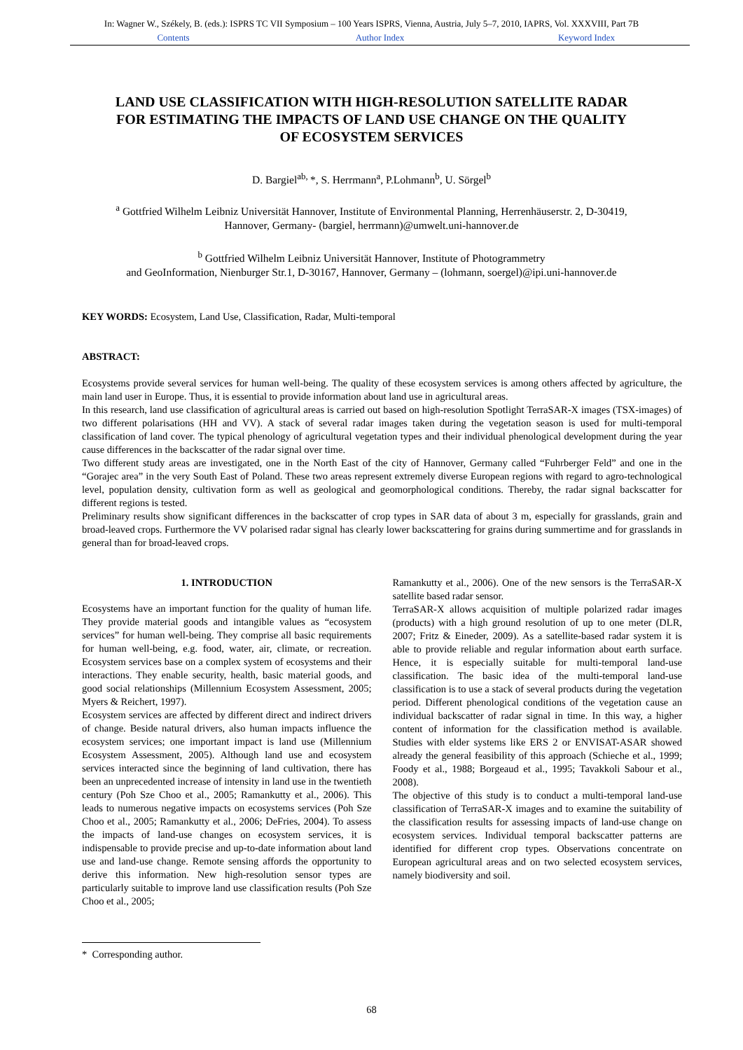In: Wagner W., Székely, B. (eds.): ISPRS TC VII Symposium – 100 Years ISPRS, Vienna, Austria, July 5–7, 2010, IAPRS, Vol. XXXVIII, Part 7B
Contents Author Index Keyword Index
LAND USE CLASSIFICATION WITH HIGH-RESOLUTION SATELLITE RADAR FOR ESTIMATING THE IMPACTS OF LAND USE CHANGE ON THE QUALITY OF ECOSYSTEM SERVICES
D. Bargiel<sup>ab,</sup>*, S. Herrmann<sup>a</sup>, P.Lohmann<sup>b</sup>, U. Sörgel<sup>b</sup>
<sup>a</sup> Gottfried Wilhelm Leibniz Universität Hannover, Institute of Environmental Planning, Herrenhäuserstr. 2, D-30419,
Hannover, Germany- (bargiel, herrmann)@umwelt.uni-hannover.de
<sup>b</sup> Gottfried Wilhelm Leibniz Universität Hannover, Institute of Photogrammetry
and GeoInformation, Nienburger Str.1, D-30167, Hannover, Germany – (lohmann, soergel)@ipi.uni-hannover.de
KEY WORDS: Ecosystem, Land Use, Classification, Radar, Multi-temporal
ABSTRACT:
Ecosystems provide several services for human well-being. The quality of these ecosystem services is among others affected by agriculture, the main land user in Europe. Thus, it is essential to provide information about land use in agricultural areas.
In this research, land use classification of agricultural areas is carried out based on high-resolution Spotlight TerraSAR-X images (TSX-images) of two different polarisations (HH and VV). A stack of several radar images taken during the vegetation season is used for multi-temporal classification of land cover. The typical phenology of agricultural vegetation types and their individual phenological development during the year cause differences in the backscatter of the radar signal over time.
Two different study areas are investigated, one in the North East of the city of Hannover, Germany called “Fuhrberger Feld” and one in the “Gorajec area” in the very South East of Poland. These two areas represent extremely diverse European regions with regard to agro-technological level, population density, cultivation form as well as geological and geomorphological conditions. Thereby, the radar signal backscatter for different regions is tested.
Preliminary results show significant differences in the backscatter of crop types in SAR data of about 3 m, especially for grasslands, grain and broad-leaved crops. Furthermore the VV polarised radar signal has clearly lower backscattering for grains during summertime and for grasslands in general than for broad-leaved crops.
1. INTRODUCTION
Ecosystems have an important function for the quality of human life. They provide material goods and intangible values as “ecosystem services” for human well-being. They comprise all basic requirements for human well-being, e.g. food, water, air, climate, or recreation. Ecosystem services base on a complex system of ecosystems and their interactions. They enable security, health, basic material goods, and good social relationships (Millennium Ecosystem Assessment, 2005; Myers & Reichert, 1997).
Ecosystem services are affected by different direct and indirect drivers of change. Beside natural drivers, also human impacts influence the ecosystem services; one important impact is land use (Millennium Ecosystem Assessment, 2005). Although land use and ecosystem services interacted since the beginning of land cultivation, there has been an unprecedented increase of intensity in land use in the twentieth century (Poh Sze Choo et al., 2005; Ramankutty et al., 2006). This leads to numerous negative impacts on ecosystems services (Poh Sze Choo et al., 2005; Ramankutty et al., 2006; DeFries, 2004). To assess the impacts of land-use changes on ecosystem services, it is indispensable to provide precise and up-to-date information about land use and land-use change. Remote sensing affords the opportunity to derive this information. New high-resolution sensor types are particularly suitable to improve land use classification results (Poh Sze Choo et al., 2005;
Ramankutty et al., 2006). One of the new sensors is the TerraSAR-X satellite based radar sensor.
TerraSAR-X allows acquisition of multiple polarized radar images (products) with a high ground resolution of up to one meter (DLR, 2007; Fritz & Eineder, 2009). As a satellite-based radar system it is able to provide reliable and regular information about earth surface. Hence, it is especially suitable for multi-temporal land-use classification. The basic idea of the multi-temporal land-use classification is to use a stack of several products during the vegetation period. Different phenological conditions of the vegetation cause an individual backscatter of radar signal in time. In this way, a higher content of information for the classification method is available. Studies with elder systems like ERS 2 or ENVISAT-ASAR showed already the general feasibility of this approach (Schieche et al., 1999; Foody et al., 1988; Borgeaud et al., 1995; Tavakkoli Sabour et al., 2008).
The objective of this study is to conduct a multi-temporal land-use classification of TerraSAR-X images and to examine the suitability of the classification results for assessing impacts of land-use change on ecosystem services. Individual temporal backscatter patterns are identified for different crop types. Observations concentrate on European agricultural areas and on two selected ecosystem services, namely biodiversity and soil.
* Corresponding author.
68